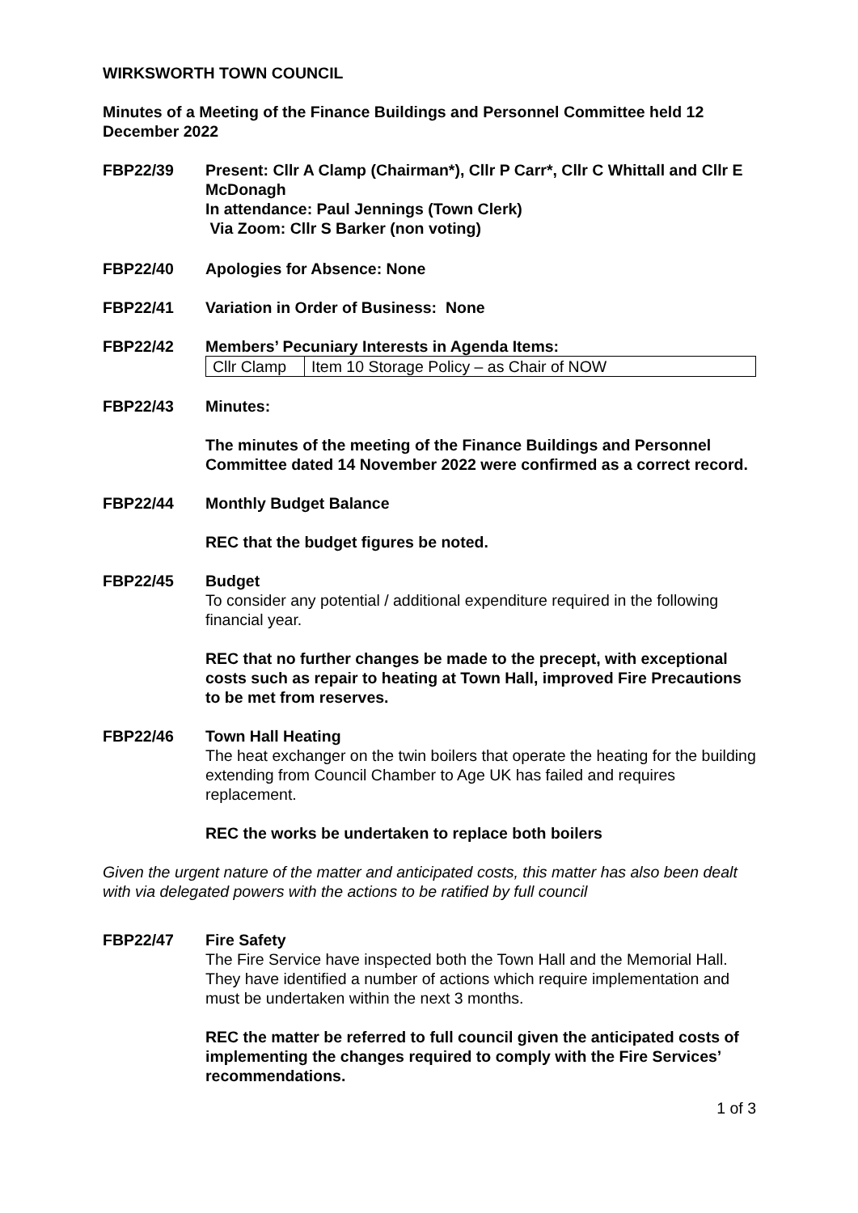WIRKSWORTH TOWN COUNCIL
Minutes of a Meeting of the Finance Buildings and Personnel Committee held 12 December 2022
FBP22/39 Present: Cllr A Clamp (Chairman*), Cllr P Carr*, Cllr C Whittall and Cllr E McDonagh
In attendance: Paul Jennings (Town Clerk)
Via Zoom: Cllr S Barker (non voting)
FBP22/40 Apologies for Absence: None
FBP22/41 Variation in Order of Business: None
FBP22/42 Members’ Pecuniary Interests in Agenda Items:
| Cllr Clamp | Item 10 Storage Policy – as Chair of NOW |
FBP22/43 Minutes:
The minutes of the meeting of the Finance Buildings and Personnel Committee dated 14 November 2022 were confirmed as a correct record.
FBP22/44 Monthly Budget Balance
REC that the budget figures be noted.
FBP22/45 Budget
To consider any potential / additional expenditure required in the following financial year.
REC that no further changes be made to the precept, with exceptional costs such as repair to heating at Town Hall, improved Fire Precautions to be met from reserves.
FBP22/46 Town Hall Heating
The heat exchanger on the twin boilers that operate the heating for the building extending from Council Chamber to Age UK has failed and requires replacement.
REC the works be undertaken to replace both boilers
Given the urgent nature of the matter and anticipated costs, this matter has also been dealt with via delegated powers with the actions to be ratified by full council
FBP22/47 Fire Safety
The Fire Service have inspected both the Town Hall and the Memorial Hall. They have identified a number of actions which require implementation and must be undertaken within the next 3 months.
REC the matter be referred to full council given the anticipated costs of implementing the changes required to comply with the Fire Services’ recommendations.
1 of 3